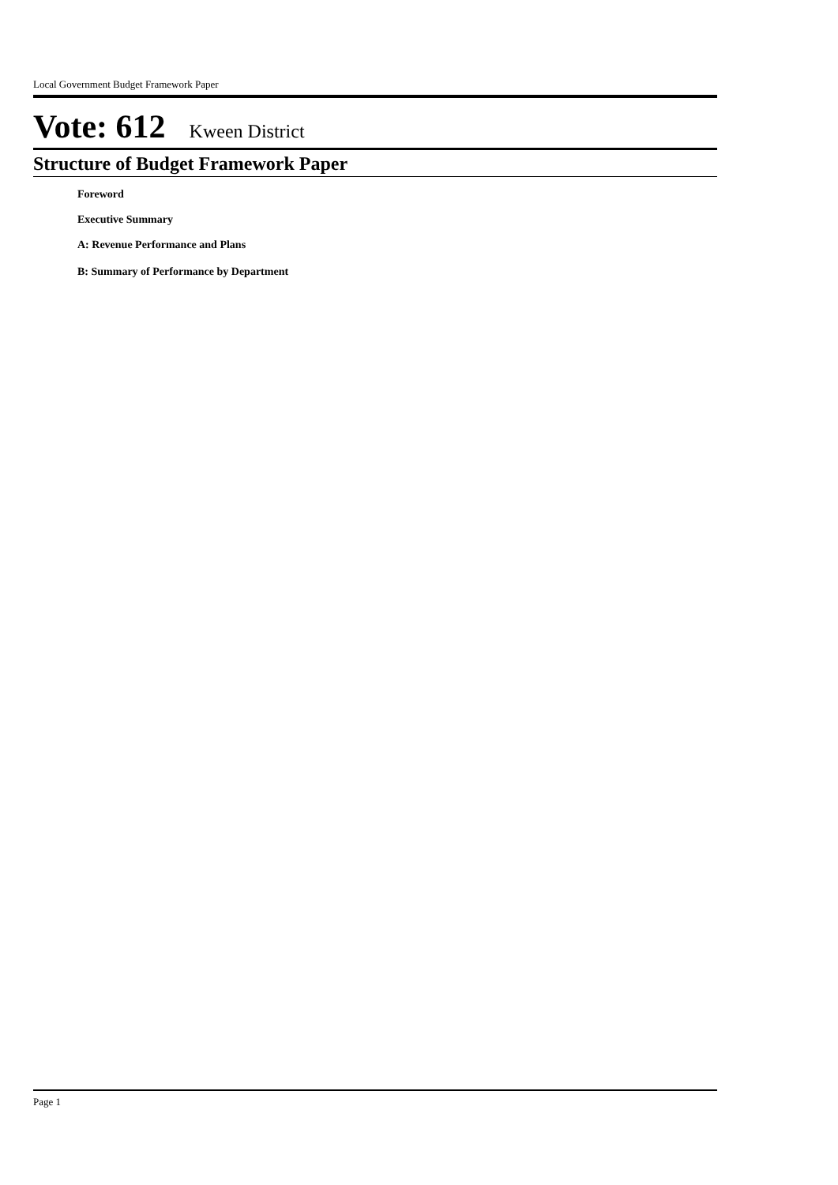Local Government Budget Framework Paper
Vote: 612 Kween District
Structure of Budget Framework Paper
Foreword
Executive Summary
A: Revenue Performance and Plans
B: Summary of Performance by Department
Page 1